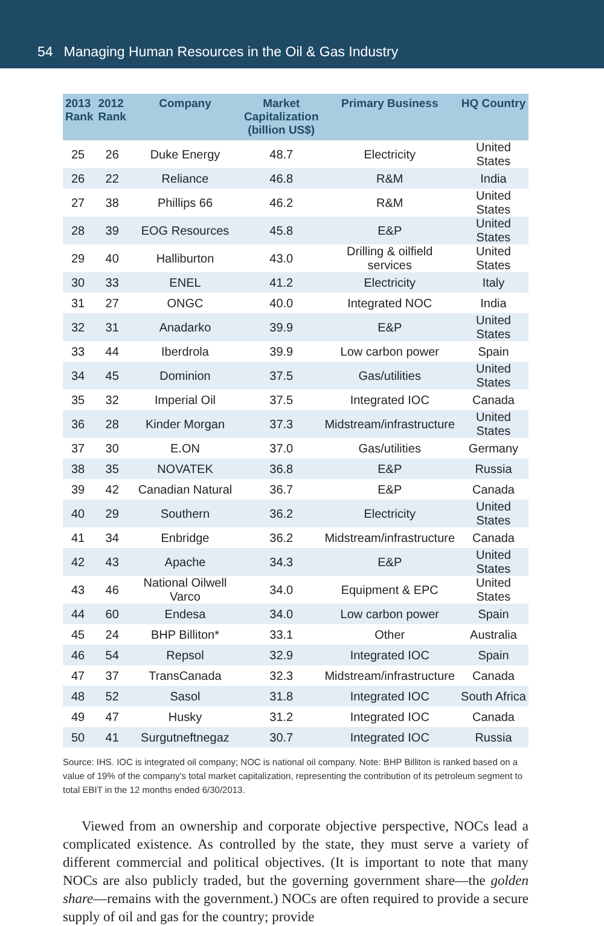54 Managing Human Resources in the Oil & Gas Industry
| 2013 Rank | 2012 Rank | Company | Market Capitalization (billion US$) | Primary Business | HQ Country |
| --- | --- | --- | --- | --- | --- |
| 25 | 26 | Duke Energy | 48.7 | Electricity | United States |
| 26 | 22 | Reliance | 46.8 | R&M | India |
| 27 | 38 | Phillips 66 | 46.2 | R&M | United States |
| 28 | 39 | EOG Resources | 45.8 | E&P | United States |
| 29 | 40 | Halliburton | 43.0 | Drilling & oilfield services | United States |
| 30 | 33 | ENEL | 41.2 | Electricity | Italy |
| 31 | 27 | ONGC | 40.0 | Integrated NOC | India |
| 32 | 31 | Anadarko | 39.9 | E&P | United States |
| 33 | 44 | Iberdrola | 39.9 | Low carbon power | Spain |
| 34 | 45 | Dominion | 37.5 | Gas/utilities | United States |
| 35 | 32 | Imperial Oil | 37.5 | Integrated IOC | Canada |
| 36 | 28 | Kinder Morgan | 37.3 | Midstream/infrastructure | United States |
| 37 | 30 | E.ON | 37.0 | Gas/utilities | Germany |
| 38 | 35 | NOVATEK | 36.8 | E&P | Russia |
| 39 | 42 | Canadian Natural | 36.7 | E&P | Canada |
| 40 | 29 | Southern | 36.2 | Electricity | United States |
| 41 | 34 | Enbridge | 36.2 | Midstream/infrastructure | Canada |
| 42 | 43 | Apache | 34.3 | E&P | United States |
| 43 | 46 | National Oilwell Varco | 34.0 | Equipment & EPC | United States |
| 44 | 60 | Endesa | 34.0 | Low carbon power | Spain |
| 45 | 24 | BHP Billiton* | 33.1 | Other | Australia |
| 46 | 54 | Repsol | 32.9 | Integrated IOC | Spain |
| 47 | 37 | TransCanada | 32.3 | Midstream/infrastructure | Canada |
| 48 | 52 | Sasol | 31.8 | Integrated IOC | South Africa |
| 49 | 47 | Husky | 31.2 | Integrated IOC | Canada |
| 50 | 41 | Surgutneftnegaz | 30.7 | Integrated IOC | Russia |
Source: IHS. IOC is integrated oil company; NOC is national oil company. Note: BHP Billiton is ranked based on a value of 19% of the company’s total market capitalization, representing the contribution of its petroleum segment to total EBIT in the 12 months ended 6/30/2013.
Viewed from an ownership and corporate objective perspective, NOCs lead a complicated existence. As controlled by the state, they must serve a variety of different commercial and political objectives. (It is important to note that many NOCs are also publicly traded, but the governing government share—the golden share—remains with the government.) NOCs are often required to provide a secure supply of oil and gas for the country; provide